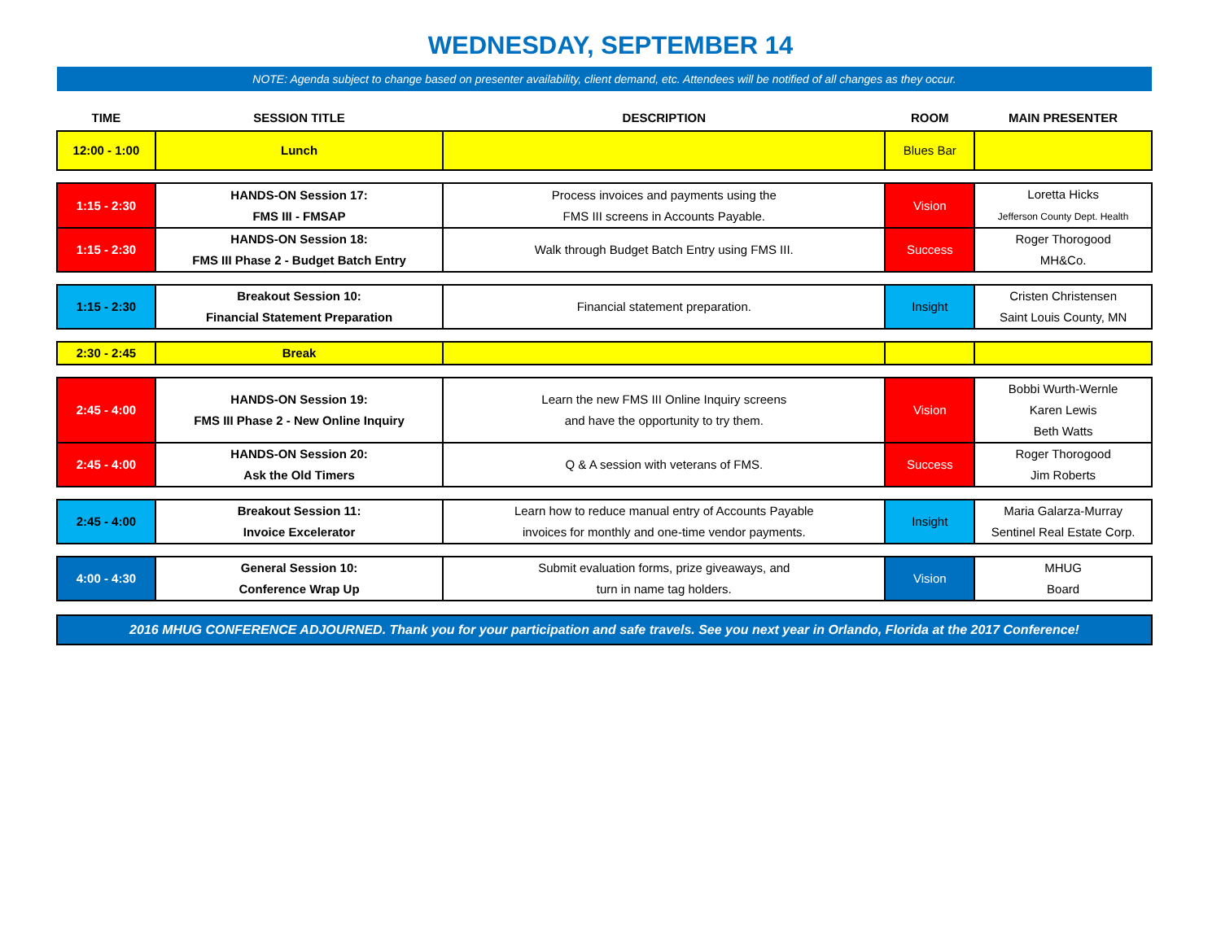WEDNESDAY, SEPTEMBER 14
NOTE: Agenda subject to change based on presenter availability, client demand, etc. Attendees will be notified of all changes as they occur.
| TIME | SESSION TITLE | DESCRIPTION | ROOM | MAIN PRESENTER |
| --- | --- | --- | --- | --- |
| 12:00 - 1:00 | Lunch | | Blues Bar | |
| 1:15 - 2:30 | HANDS-ON Session 17: FMS III - FMSAP | Process invoices and payments using the FMS III screens in Accounts Payable. | Vision | Loretta Hicks Jefferson County Dept. Health |
| 1:15 - 2:30 | HANDS-ON Session 18: FMS III Phase 2 - Budget Batch Entry | Walk through Budget Batch Entry using FMS III. | Success | Roger Thorogood MH&Co. |
| 1:15 - 2:30 | Breakout Session 10: Financial Statement Preparation | Financial statement preparation. | Insight | Cristen Christensen Saint Louis County, MN |
| 2:30 - 2:45 | Break | | | |
| 2:45 - 4:00 | HANDS-ON Session 19: FMS III Phase 2 - New Online Inquiry | Learn the new FMS III Online Inquiry screens and have the opportunity to try them. | Vision | Bobbi Wurth-Wernle Karen Lewis Beth Watts |
| 2:45 - 4:00 | HANDS-ON Session 20: Ask the Old Timers | Q & A session with veterans of FMS. | Success | Roger Thorogood Jim Roberts |
| 2:45 - 4:00 | Breakout Session 11: Invoice Excelerator | Learn how to reduce manual entry of Accounts Payable invoices for monthly and one-time vendor payments. | Insight | Maria Galarza-Murray Sentinel Real Estate Corp. |
| 4:00 - 4:30 | General Session 10: Conference Wrap Up | Submit evaluation forms, prize giveaways, and turn in name tag holders. | Vision | MHUG Board |
2016 MHUG CONFERENCE ADJOURNED. Thank you for your participation and safe travels. See you next year in Orlando, Florida at the 2017 Conference!